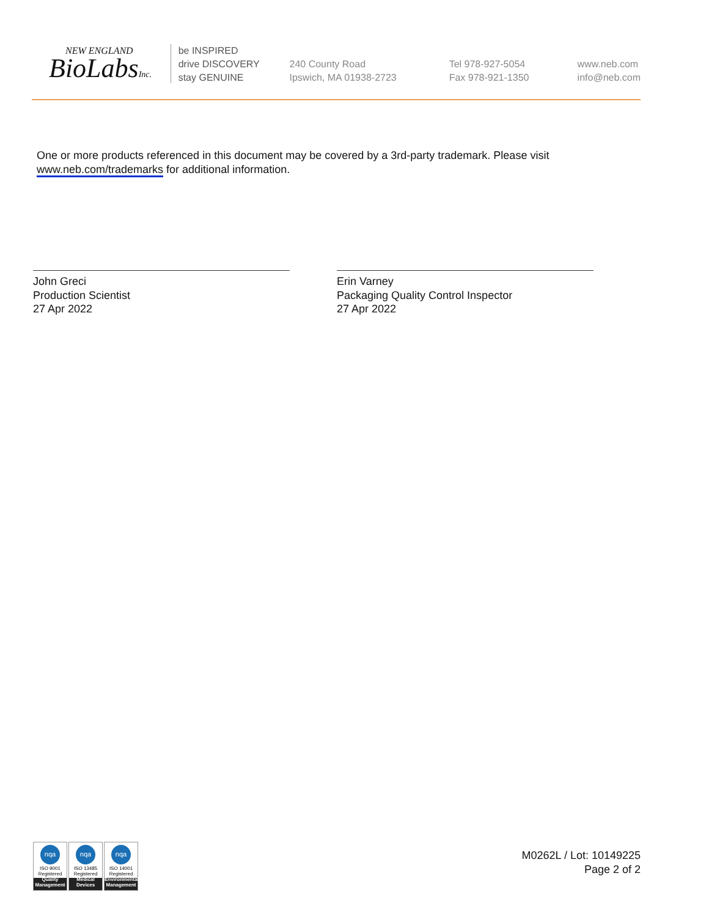NEW ENGLAND
BioLabsInc.
be INSPIRED
drive DISCOVERY
stay GENUINE
240 County Road
Ipswich, MA 01938-2723
Tel 978-927-5054
Fax 978-921-1350
www.neb.com
info@neb.com
One or more products referenced in this document may be covered by a 3rd-party trademark. Please visit
www.neb.com/trademarks for additional information.
John Greci
Production Scientist
27 Apr 2022
Erin Varney
Packaging Quality Control Inspector
27 Apr 2022
nqa
ISO 9001
Registered
Quality Management
nqa
ISO 13485
Registered
Medical Devices
nqa
ISO 14001
Registered
Environmental Management
M0262L / Lot: 10149225
Page 2 of 2